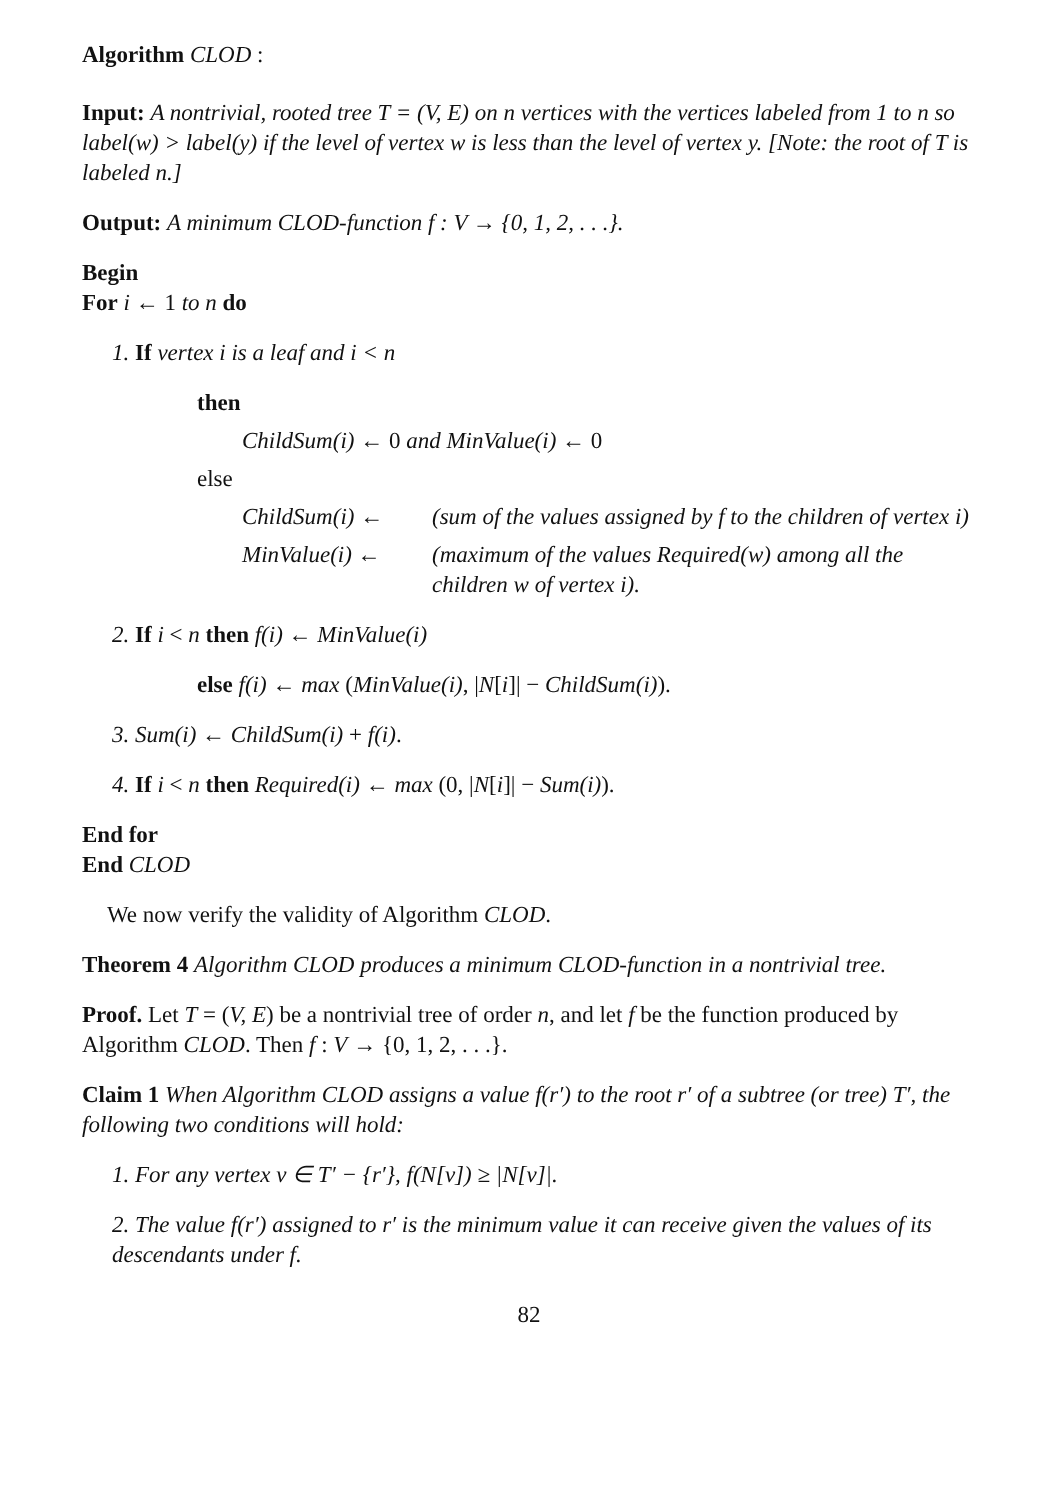Algorithm CLOD :
Input: A nontrivial, rooted tree T = (V, E) on n vertices with the vertices labeled from 1 to n so label(w) > label(y) if the level of vertex w is less than the level of vertex y. [Note: the root of T is labeled n.]
Output: A minimum CLOD-function f : V → {0, 1, 2, . . .}.
Begin
For i ← 1 to n do
1. If vertex i is a leaf and i < n
then
ChildSum(i) ← 0 and MinValue(i) ← 0
else
ChildSum(i) ← (sum of the values assigned by f to the children of vertex i)
MinValue(i) ← (maximum of the values Required(w) among all the children w of vertex i).
2. If i < n then f(i) ← MinValue(i)
else f(i) ← max (MinValue(i), |N[i]| − ChildSum(i)).
3. Sum(i) ← ChildSum(i) + f(i).
4. If i < n then Required(i) ← max (0, |N[i]| − Sum(i)).
End for
End CLOD
We now verify the validity of Algorithm CLOD.
Theorem 4 Algorithm CLOD produces a minimum CLOD-function in a nontrivial tree.
Proof. Let T = (V, E) be a nontrivial tree of order n, and let f be the function produced by Algorithm CLOD. Then f : V → {0, 1, 2, . . .}.
Claim 1 When Algorithm CLOD assigns a value f(r′) to the root r′ of a subtree (or tree) T′, the following two conditions will hold:
1. For any vertex v ∈ T′ − {r′}, f(N[v]) ≥ |N[v]|.
2. The value f(r′) assigned to r′ is the minimum value it can receive given the values of its descendants under f.
82